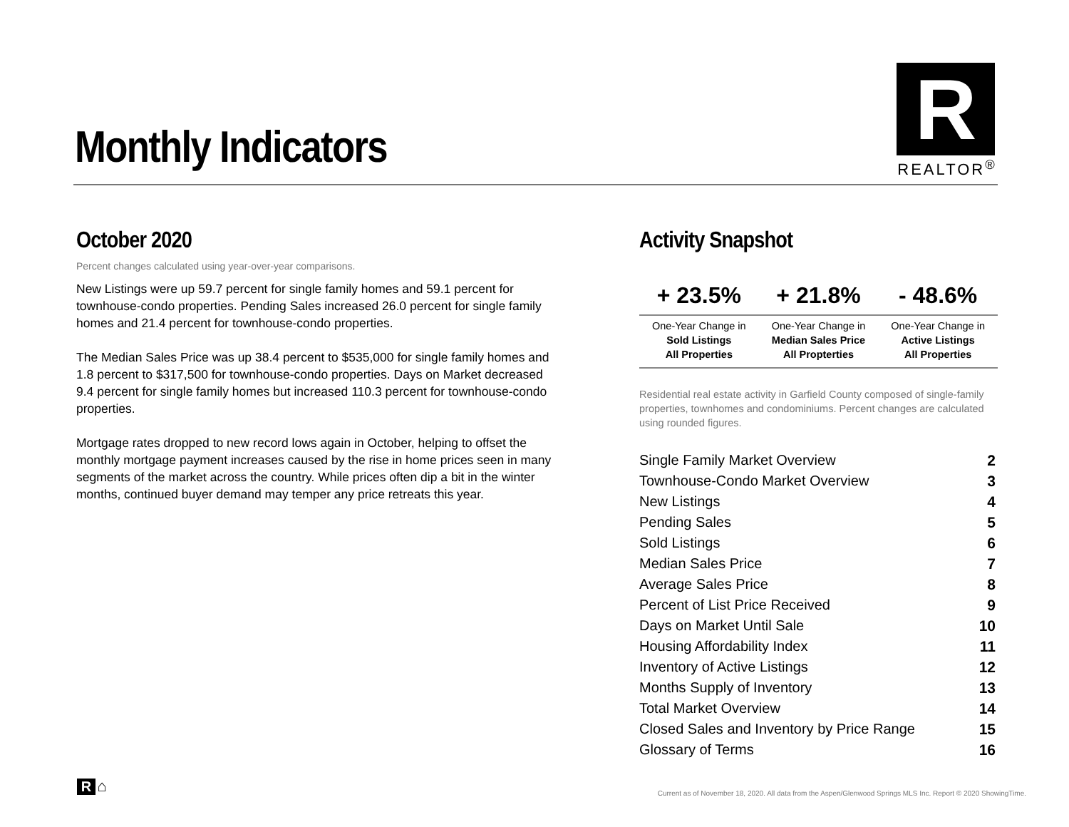Monthly Indicators
R
REALTOR<sup>®</sup>
October 2020
Percent changes calculated using year-over-year comparisons.
New Listings were up 59.7 percent for single family homes and 59.1 percent for townhouse-condo properties. Pending Sales increased 26.0 percent for single family homes and 21.4 percent for townhouse-condo properties.
The Median Sales Price was up 38.4 percent to $535,000 for single family homes and 1.8 percent to $317,500 for townhouse-condo properties. Days on Market decreased 9.4 percent for single family homes but increased 110.3 percent for townhouse-condo properties.
Mortgage rates dropped to new record lows again in October, helping to offset the monthly mortgage payment increases caused by the rise in home prices seen in many segments of the market across the country. While prices often dip a bit in the winter months, continued buyer demand may temper any price retreats this year.
Activity Snapshot
| + 23.5% | + 21.8% | - 48.6% |
| --- | --- | --- |
| One-Year Change in Sold Listings All Properties | One-Year Change in Median Sales Price All Propterties | One-Year Change in Active Listings All Properties |
Residential real estate activity in Garfield County composed of single-family properties, townhomes and condominiums. Percent changes are calculated using rounded figures.
| Single Family Market Overview | 2 |
| Townhouse-Condo Market Overview | 3 |
| New Listings | 4 |
| Pending Sales | 5 |
| Sold Listings | 6 |
| Median Sales Price | 7 |
| Average Sales Price | 8 |
| Percent of List Price Received | 9 |
| Days on Market Until Sale | 10 |
| Housing Affordability Index | 11 |
| Inventory of Active Listings | 12 |
| Months Supply of Inventory | 13 |
| Total Market Overview | 14 |
| Closed Sales and Inventory by Price Range | 15 |
| Glossary of Terms | 16 |
R ⌂
Current as of November 18, 2020. All data from the Aspen/Glenwood Springs MLS Inc. Report © 2020 ShowingTime.